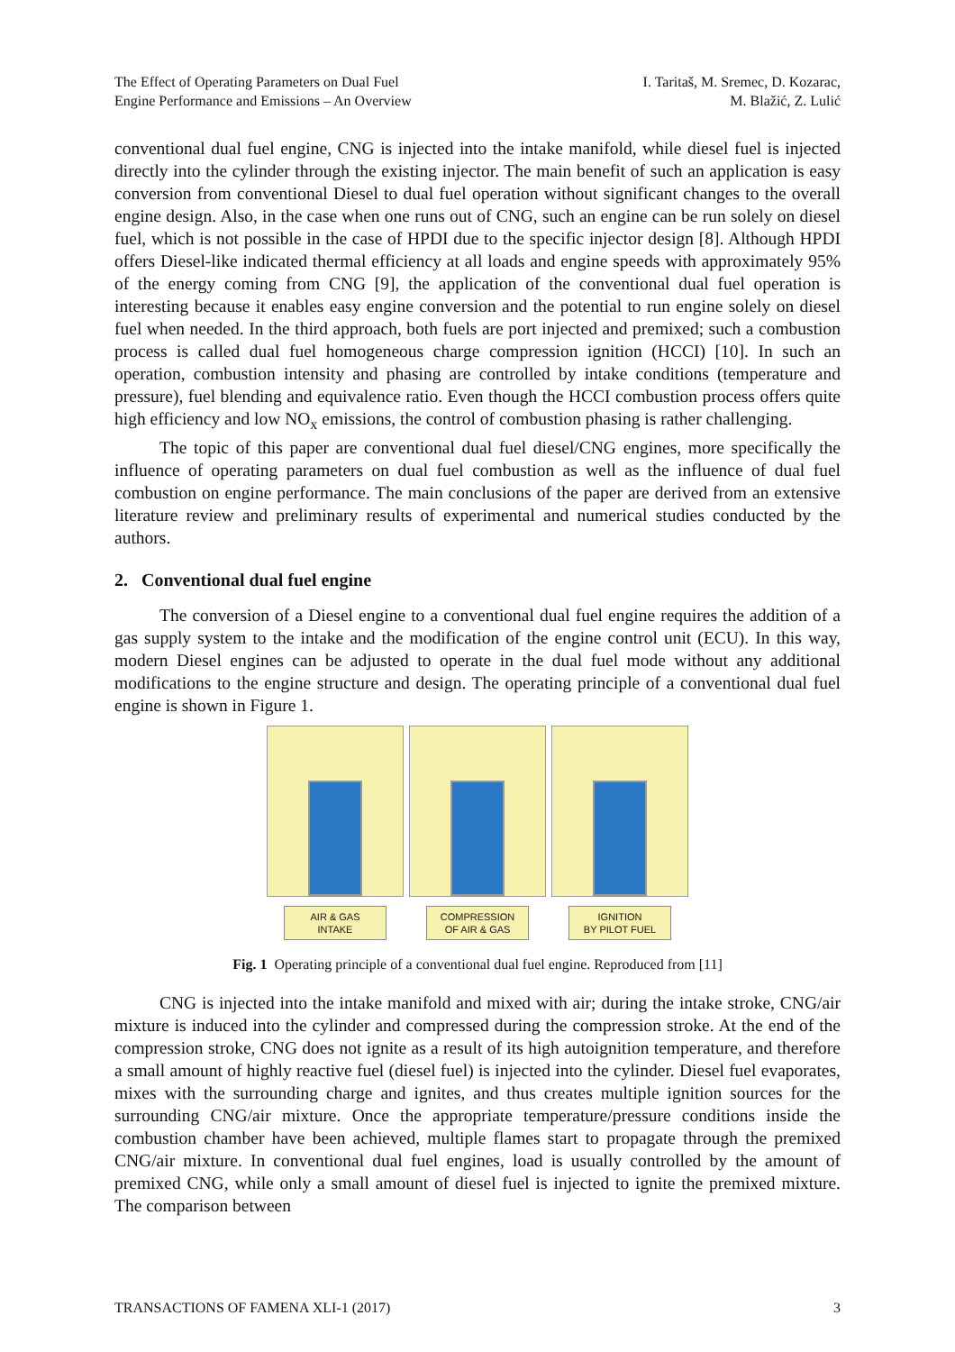The Effect of Operating Parameters on Dual Fuel
Engine Performance and Emissions – An Overview
I. Taritaš, M. Sremec, D. Kozarac,
M. Blažić, Z. Lulić
conventional dual fuel engine, CNG is injected into the intake manifold, while diesel fuel is injected directly into the cylinder through the existing injector. The main benefit of such an application is easy conversion from conventional Diesel to dual fuel operation without significant changes to the overall engine design. Also, in the case when one runs out of CNG, such an engine can be run solely on diesel fuel, which is not possible in the case of HPDI due to the specific injector design [8]. Although HPDI offers Diesel-like indicated thermal efficiency at all loads and engine speeds with approximately 95% of the energy coming from CNG [9], the application of the conventional dual fuel operation is interesting because it enables easy engine conversion and the potential to run engine solely on diesel fuel when needed. In the third approach, both fuels are port injected and premixed; such a combustion process is called dual fuel homogeneous charge compression ignition (HCCI) [10]. In such an operation, combustion intensity and phasing are controlled by intake conditions (temperature and pressure), fuel blending and equivalence ratio. Even though the HCCI combustion process offers quite high efficiency and low NO<sub>x</sub> emissions, the control of combustion phasing is rather challenging.
The topic of this paper are conventional dual fuel diesel/CNG engines, more specifically the influence of operating parameters on dual fuel combustion as well as the influence of dual fuel combustion on engine performance. The main conclusions of the paper are derived from an extensive literature review and preliminary results of experimental and numerical studies conducted by the authors.
2. Conventional dual fuel engine
The conversion of a Diesel engine to a conventional dual fuel engine requires the addition of a gas supply system to the intake and the modification of the engine control unit (ECU). In this way, modern Diesel engines can be adjusted to operate in the dual fuel mode without any additional modifications to the engine structure and design. The operating principle of a conventional dual fuel engine is shown in Figure 1.
AIR & GAS
INTAKE
COMPRESSION
OF AIR & GAS
IGNITION
BY PILOT FUEL
Fig. 1 Operating principle of a conventional dual fuel engine. Reproduced from [11]
CNG is injected into the intake manifold and mixed with air; during the intake stroke, CNG/air mixture is induced into the cylinder and compressed during the compression stroke. At the end of the compression stroke, CNG does not ignite as a result of its high autoignition temperature, and therefore a small amount of highly reactive fuel (diesel fuel) is injected into the cylinder. Diesel fuel evaporates, mixes with the surrounding charge and ignites, and thus creates multiple ignition sources for the surrounding CNG/air mixture. Once the appropriate temperature/pressure conditions inside the combustion chamber have been achieved, multiple flames start to propagate through the premixed CNG/air mixture. In conventional dual fuel engines, load is usually controlled by the amount of premixed CNG, while only a small amount of diesel fuel is injected to ignite the premixed mixture. The comparison between
TRANSACTIONS OF FAMENA XLI-1 (2017)
3